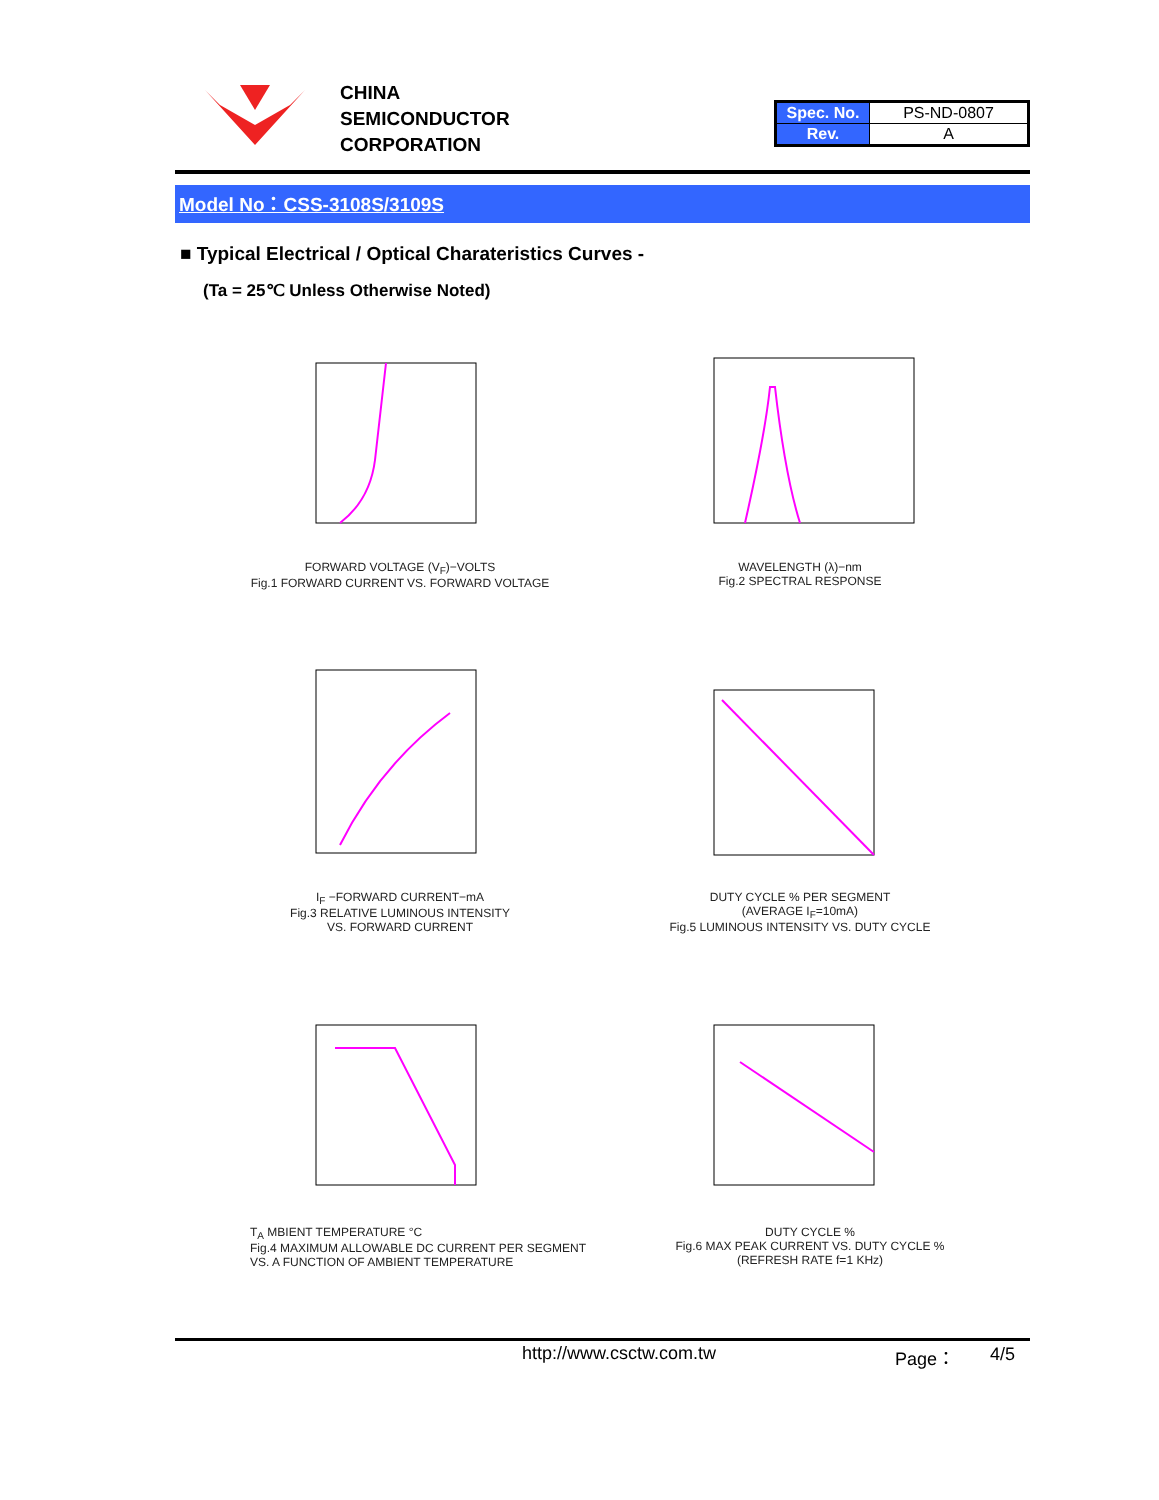CHINA
SEMICONDUCTOR
CORPORATION
| Spec. No. | PS-ND-0807 |
| Rev. | A |
Model No：CSS-3108S/3109S
■ Typical Electrical / Optical Charateristics Curves -
(Ta = 25℃ Unless Otherwise Noted)
FORWARD VOLTAGE (V<sub>F</sub>)−VOLTS
Fig.1 FORWARD CURRENT VS. FORWARD VOLTAGE
WAVELENGTH (λ)−nm
Fig.2 SPECTRAL RESPONSE
I<sub>F</sub> −FORWARD CURRENT−mA
Fig.3 RELATIVE LUMINOUS INTENSITY
VS. FORWARD CURRENT
DUTY CYCLE % PER SEGMENT
(AVERAGE I<sub>F</sub>=10mA)
Fig.5 LUMINOUS INTENSITY VS. DUTY CYCLE
T<sub>A</sub> MBIENT TEMPERATURE °C
Fig.4 MAXIMUM ALLOWABLE DC CURRENT PER SEGMENT VS. A FUNCTION OF AMBIENT TEMPERATURE
DUTY CYCLE %
Fig.6 MAX PEAK CURRENT VS. DUTY CYCLE %
(REFRESH RATE f=1 KHz)
http://www.csctw.com.tw Page： 4/5